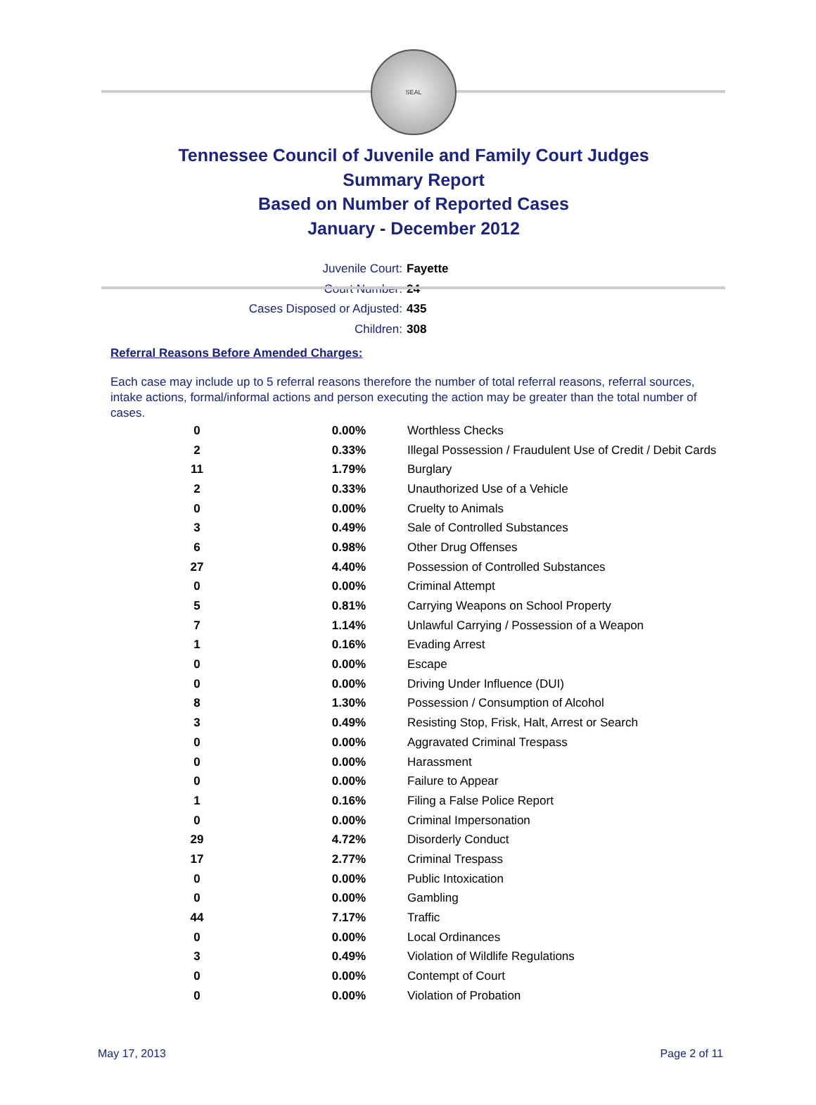SEAL
Tennessee Council of Juvenile and Family Court Judges
Summary Report
Based on Number of Reported Cases
January - December 2012
Juvenile Court: Fayette
Court Number: 24
Cases Disposed or Adjusted: 435
Children: 308
Referral Reasons Before Amended Charges:
Each case may include up to 5 referral reasons therefore the number of total referral reasons, referral sources, intake actions, formal/informal actions and person executing the action may be greater than the total number of cases.
| 0 | 0.00% | Worthless Checks |
| 2 | 0.33% | Illegal Possession / Fraudulent Use of Credit / Debit Cards |
| 11 | 1.79% | Burglary |
| 2 | 0.33% | Unauthorized Use of a Vehicle |
| 0 | 0.00% | Cruelty to Animals |
| 3 | 0.49% | Sale of Controlled Substances |
| 6 | 0.98% | Other Drug Offenses |
| 27 | 4.40% | Possession of Controlled Substances |
| 0 | 0.00% | Criminal Attempt |
| 5 | 0.81% | Carrying Weapons on School Property |
| 7 | 1.14% | Unlawful Carrying / Possession of a Weapon |
| 1 | 0.16% | Evading Arrest |
| 0 | 0.00% | Escape |
| 0 | 0.00% | Driving Under Influence (DUI) |
| 8 | 1.30% | Possession / Consumption of Alcohol |
| 3 | 0.49% | Resisting Stop, Frisk, Halt, Arrest or Search |
| 0 | 0.00% | Aggravated Criminal Trespass |
| 0 | 0.00% | Harassment |
| 0 | 0.00% | Failure to Appear |
| 1 | 0.16% | Filing a False Police Report |
| 0 | 0.00% | Criminal Impersonation |
| 29 | 4.72% | Disorderly Conduct |
| 17 | 2.77% | Criminal Trespass |
| 0 | 0.00% | Public Intoxication |
| 0 | 0.00% | Gambling |
| 44 | 7.17% | Traffic |
| 0 | 0.00% | Local Ordinances |
| 3 | 0.49% | Violation of Wildlife Regulations |
| 0 | 0.00% | Contempt of Court |
| 0 | 0.00% | Violation of Probation |
May 17, 2013 Page 2 of 11